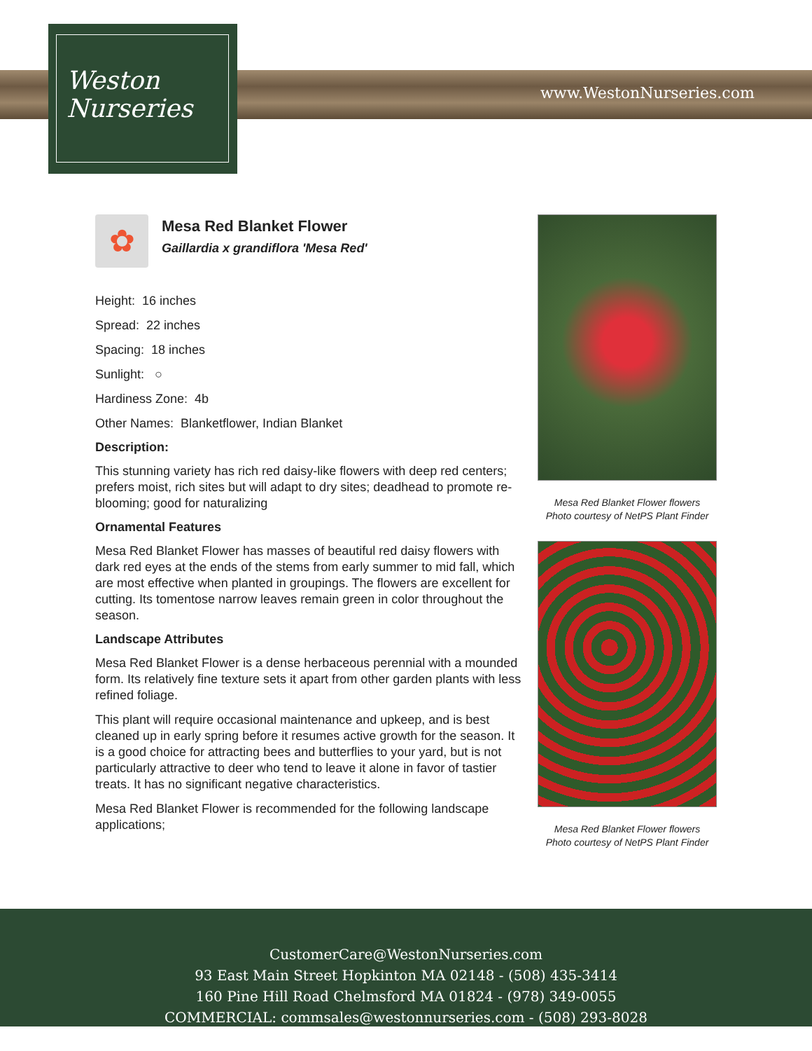Weston
Nurseries
www.WestonNurseries.com
✿
Mesa Red Blanket Flower
Gaillardia x grandiflora 'Mesa Red'
Height: 16 inches
Spread: 22 inches
Spacing: 18 inches
Sunlight: ○
Hardiness Zone: 4b
Other Names: Blanketflower, Indian Blanket
Description:
This stunning variety has rich red daisy-like flowers with deep red centers; prefers moist, rich sites but will adapt to dry sites; deadhead to promote re-blooming; good for naturalizing
Ornamental Features
Mesa Red Blanket Flower has masses of beautiful red daisy flowers with dark red eyes at the ends of the stems from early summer to mid fall, which are most effective when planted in groupings. The flowers are excellent for cutting. Its tomentose narrow leaves remain green in color throughout the season.
Landscape Attributes
Mesa Red Blanket Flower is a dense herbaceous perennial with a mounded form. Its relatively fine texture sets it apart from other garden plants with less refined foliage.
This plant will require occasional maintenance and upkeep, and is best cleaned up in early spring before it resumes active growth for the season. It is a good choice for attracting bees and butterflies to your yard, but is not particularly attractive to deer who tend to leave it alone in favor of tastier treats. It has no significant negative characteristics.
Mesa Red Blanket Flower is recommended for the following landscape applications;
Mesa Red Blanket Flower flowers
Photo courtesy of NetPS Plant Finder
Mesa Red Blanket Flower flowers
Photo courtesy of NetPS Plant Finder
CustomerCare@WestonNurseries.com
93 East Main Street Hopkinton MA 02148 - (508) 435-3414
160 Pine Hill Road Chelmsford MA 01824 - (978) 349-0055
COMMERCIAL: commsales@westonnurseries.com - (508) 293-8028